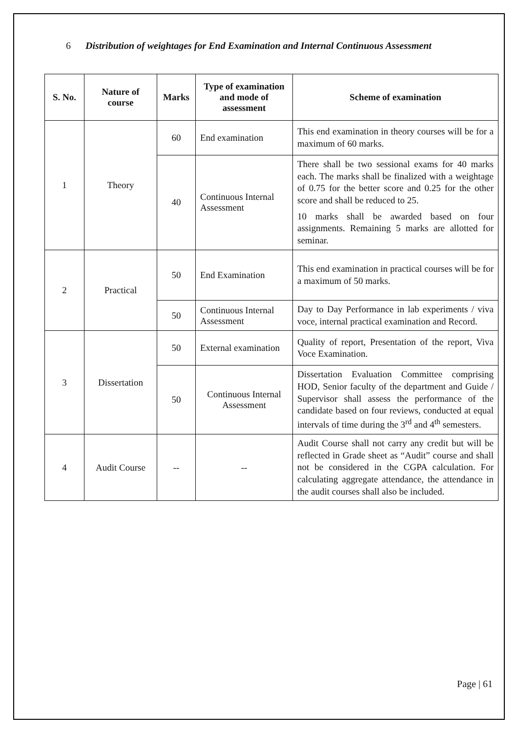6 Distribution of weightages for End Examination and Internal Continuous Assessment
| S. No. | Nature of course | Marks | Type of examination and mode of assessment | Scheme of examination |
| --- | --- | --- | --- | --- |
| 1 | Theory | 60 | End examination | This end examination in theory courses will be for a maximum of 60 marks. |
| | | 40 | Continuous Internal Assessment | There shall be two sessional exams for 40 marks each. The marks shall be finalized with a weightage of 0.75 for the better score and 0.25 for the other score and shall be reduced to 25. 10 marks shall be awarded based on four assignments. Remaining 5 marks are allotted for seminar. |
| 2 | Practical | 50 | End Examination | This end examination in practical courses will be for a maximum of 50 marks. |
| | | 50 | Continuous Internal Assessment | Day to Day Performance in lab experiments / viva voce, internal practical examination and Record. |
| 3 | Dissertation | 50 | External examination | Quality of report, Presentation of the report, Viva Voce Examination. |
| | | 50 | Continuous Internal Assessment | Dissertation Evaluation Committee comprising HOD, Senior faculty of the department and Guide / Supervisor shall assess the performance of the candidate based on four reviews, conducted at equal intervals of time during the 3<sup>rd</sup> and 4<sup>th</sup> semesters. |
| 4 | Audit Course | -- | -- | Audit Course shall not carry any credit but will be reflected in Grade sheet as “Audit” course and shall not be considered in the CGPA calculation. For calculating aggregate attendance, the attendance in the audit courses shall also be included. |
Page | 61